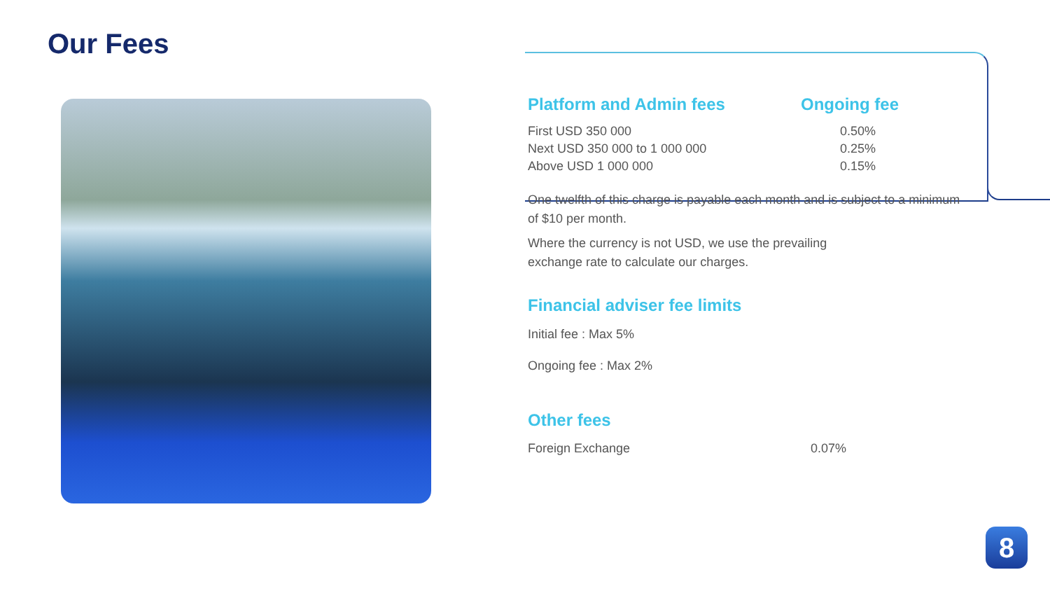Our Fees
| Platform and Admin fees | Ongoing fee |
| First USD 350 000 | 0.50% |
| Next USD 350 000 to 1 000 000 | 0.25% |
| Above USD 1 000 000 | 0.15% |
One twelfth of this charge is payable each month and is subject to a minimum of $10 per month.
Where the currency is not USD, we use the prevailing
exchange rate to calculate our charges.
Financial adviser fee limits
Initial fee : Max 5%
Ongoing fee : Max 2%
Other fees
| Foreign Exchange | 0.07% |
8